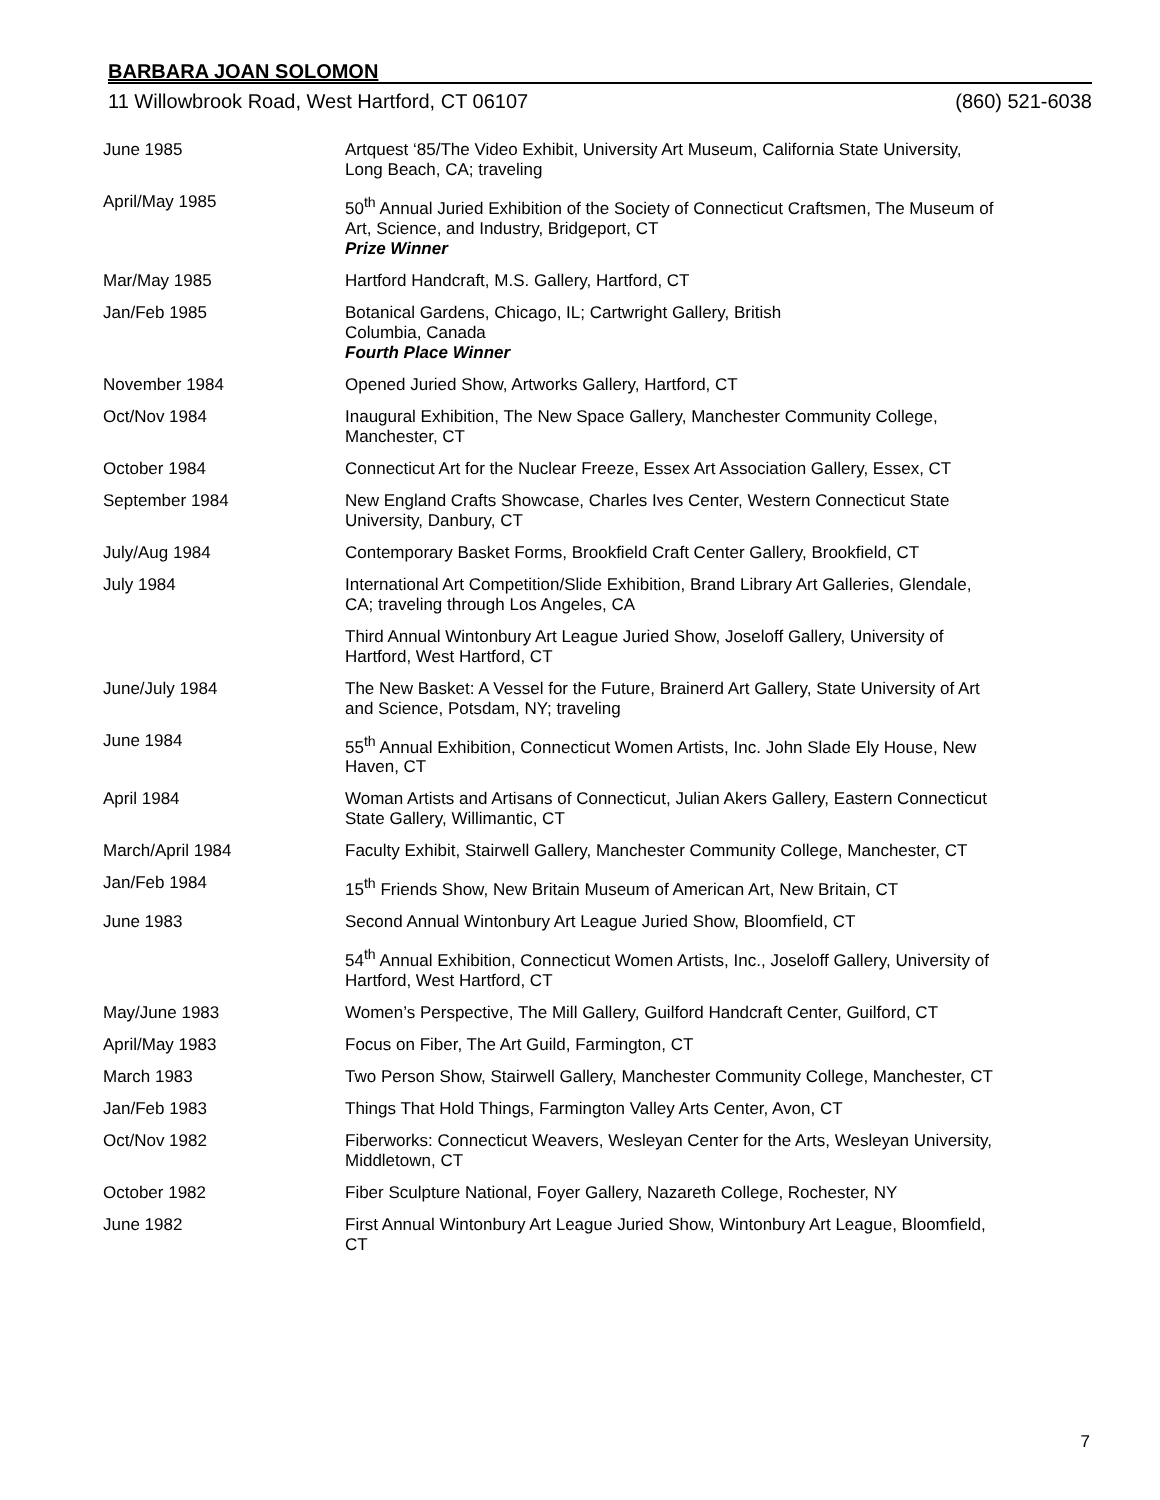BARBARA JOAN SOLOMON
11 Willowbrook Road, West Hartford, CT 06107 (860) 521-6038
| June 1985 | Artquest ‘85/The Video Exhibit, University Art Museum, California State University, Long Beach, CA; traveling |
| April/May 1985 | 50<sup>th</sup> Annual Juried Exhibition of the Society of Connecticut Craftsmen, The Museum of Art, Science, and Industry, Bridgeport, CT Prize Winner |
| Mar/May 1985 | Hartford Handcraft, M.S. Gallery, Hartford, CT |
| Jan/Feb 1985 | Botanical Gardens, Chicago, IL; Cartwright Gallery, British Columbia, Canada Fourth Place Winner |
| November 1984 | Opened Juried Show, Artworks Gallery, Hartford, CT |
| Oct/Nov 1984 | Inaugural Exhibition, The New Space Gallery, Manchester Community College, Manchester, CT |
| October 1984 | Connecticut Art for the Nuclear Freeze, Essex Art Association Gallery, Essex, CT |
| September 1984 | New England Crafts Showcase, Charles Ives Center, Western Connecticut State University, Danbury, CT |
| July/Aug 1984 | Contemporary Basket Forms, Brookfield Craft Center Gallery, Brookfield, CT |
| July 1984 | International Art Competition/Slide Exhibition, Brand Library Art Galleries, Glendale, CA; traveling through Los Angeles, CA |
| | Third Annual Wintonbury Art League Juried Show, Joseloff Gallery, University of Hartford, West Hartford, CT |
| June/July 1984 | The New Basket: A Vessel for the Future, Brainerd Art Gallery, State University of Art and Science, Potsdam, NY; traveling |
| June 1984 | 55<sup>th</sup> Annual Exhibition, Connecticut Women Artists, Inc. John Slade Ely House, New Haven, CT |
| April 1984 | Woman Artists and Artisans of Connecticut, Julian Akers Gallery, Eastern Connecticut State Gallery, Willimantic, CT |
| March/April 1984 | Faculty Exhibit, Stairwell Gallery, Manchester Community College, Manchester, CT |
| Jan/Feb 1984 | 15<sup>th</sup> Friends Show, New Britain Museum of American Art, New Britain, CT |
| June 1983 | Second Annual Wintonbury Art League Juried Show, Bloomfield, CT |
| | 54<sup>th</sup> Annual Exhibition, Connecticut Women Artists, Inc., Joseloff Gallery, University of Hartford, West Hartford, CT |
| May/June 1983 | Women’s Perspective, The Mill Gallery, Guilford Handcraft Center, Guilford, CT |
| April/May 1983 | Focus on Fiber, The Art Guild, Farmington, CT |
| March 1983 | Two Person Show, Stairwell Gallery, Manchester Community College, Manchester, CT |
| Jan/Feb 1983 | Things That Hold Things, Farmington Valley Arts Center, Avon, CT |
| Oct/Nov 1982 | Fiberworks: Connecticut Weavers, Wesleyan Center for the Arts, Wesleyan University, Middletown, CT |
| October 1982 | Fiber Sculpture National, Foyer Gallery, Nazareth College, Rochester, NY |
| June 1982 | First Annual Wintonbury Art League Juried Show, Wintonbury Art League, Bloomfield, CT |
7